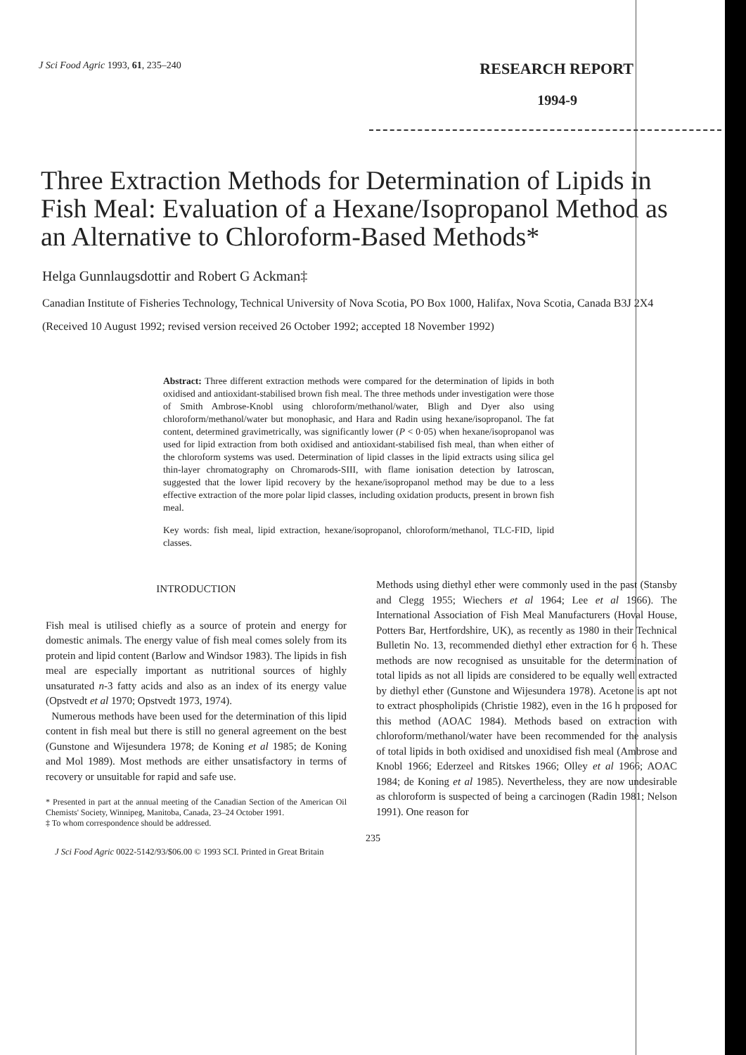J Sci Food Agric 1993, 61, 235–240
RESEARCH REPORT
1994-9
Three Extraction Methods for Determination of Lipids in Fish Meal: Evaluation of a Hexane/Isopropanol Method as an Alternative to Chloroform-Based Methods*
Helga Gunnlaugsdottir and Robert G Ackman‡
Canadian Institute of Fisheries Technology, Technical University of Nova Scotia, PO Box 1000, Halifax, Nova Scotia, Canada B3J 2X4
(Received 10 August 1992; revised version received 26 October 1992; accepted 18 November 1992)
Abstract: Three different extraction methods were compared for the determination of lipids in both oxidised and antioxidant-stabilised brown fish meal. The three methods under investigation were those of Smith Ambrose-Knobl using chloroform/methanol/water, Bligh and Dyer also using chloroform/methanol/water but monophasic, and Hara and Radin using hexane/isopropanol. The fat content, determined gravimetrically, was significantly lower (P < 0·05) when hexane/isopropanol was used for lipid extraction from both oxidised and antioxidant-stabilised fish meal, than when either of the chloroform systems was used. Determination of lipid classes in the lipid extracts using silica gel thin-layer chromatography on Chromarods-SIII, with flame ionisation detection by Iatroscan, suggested that the lower lipid recovery by the hexane/isopropanol method may be due to a less effective extraction of the more polar lipid classes, including oxidation products, present in brown fish meal.
Key words: fish meal, lipid extraction, hexane/isopropanol, chloroform/methanol, TLC-FID, lipid classes.
INTRODUCTION
Fish meal is utilised chiefly as a source of protein and energy for domestic animals. The energy value of fish meal comes solely from its protein and lipid content (Barlow and Windsor 1983). The lipids in fish meal are especially important as nutritional sources of highly unsaturated n-3 fatty acids and also as an index of its energy value (Opstvedt et al 1970; Opstvedt 1973, 1974).
Numerous methods have been used for the determination of this lipid content in fish meal but there is still no general agreement on the best (Gunstone and Wijesundera 1978; de Koning et al 1985; de Koning and Mol 1989). Most methods are either unsatisfactory in terms of recovery or unsuitable for rapid and safe use.
* Presented in part at the annual meeting of the Canadian Section of the American Oil Chemists' Society, Winnipeg, Manitoba, Canada, 23–24 October 1991.
‡ To whom correspondence should be addressed.
Methods using diethyl ether were commonly used in the past (Stansby and Clegg 1955; Wiechers et al 1964; Lee et al 1966). The International Association of Fish Meal Manufacturers (Hoval House, Potters Bar, Hertfordshire, UK), as recently as 1980 in their Technical Bulletin No. 13, recommended diethyl ether extraction for 6 h. These methods are now recognised as unsuitable for the determination of total lipids as not all lipids are considered to be equally well extracted by diethyl ether (Gunstone and Wijesundera 1978). Acetone is apt not to extract phospholipids (Christie 1982), even in the 16 h proposed for this method (AOAC 1984). Methods based on extraction with chloroform/methanol/water have been recommended for the analysis of total lipids in both oxidised and unoxidised fish meal (Ambrose and Knobl 1966; Ederzeel and Ritskes 1966; Olley et al 1966; AOAC 1984; de Koning et al 1985). Nevertheless, they are now undesirable as chloroform is suspected of being a carcinogen (Radin 1981; Nelson 1991). One reason for
235
J Sci Food Agric 0022-5142/93/$06.00 © 1993 SCI. Printed in Great Britain